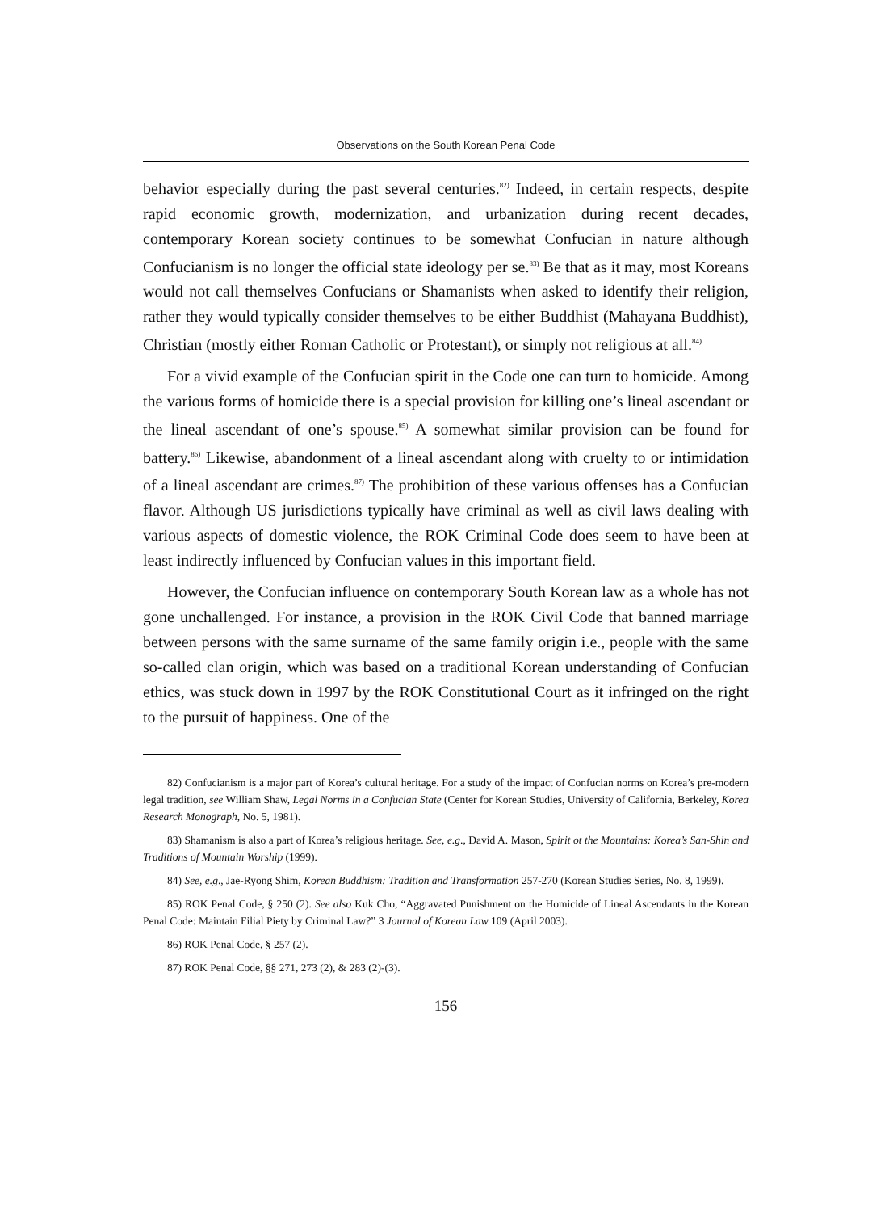Observations on the South Korean Penal Code
behavior especially during the past several centuries.<sup>82)</sup> Indeed, in certain respects, despite rapid economic growth, modernization, and urbanization during recent decades, contemporary Korean society continues to be somewhat Confucian in nature although Confucianism is no longer the official state ideology per se.<sup>83)</sup> Be that as it may, most Koreans would not call themselves Confucians or Shamanists when asked to identify their religion, rather they would typically consider themselves to be either Buddhist (Mahayana Buddhist), Christian (mostly either Roman Catholic or Protestant), or simply not religious at all.<sup>84)</sup>
For a vivid example of the Confucian spirit in the Code one can turn to homicide. Among the various forms of homicide there is a special provision for killing one’s lineal ascendant or the lineal ascendant of one’s spouse.<sup>85)</sup> A somewhat similar provision can be found for battery.<sup>86)</sup> Likewise, abandonment of a lineal ascendant along with cruelty to or intimidation of a lineal ascendant are crimes.<sup>87)</sup> The prohibition of these various offenses has a Confucian flavor. Although US jurisdictions typically have criminal as well as civil laws dealing with various aspects of domestic violence, the ROK Criminal Code does seem to have been at least indirectly influenced by Confucian values in this important field.
However, the Confucian influence on contemporary South Korean law as a whole has not gone unchallenged. For instance, a provision in the ROK Civil Code that banned marriage between persons with the same surname of the same family origin i.e., people with the same so-called clan origin, which was based on a traditional Korean understanding of Confucian ethics, was stuck down in 1997 by the ROK Constitutional Court as it infringed on the right to the pursuit of happiness. One of the
82) Confucianism is a major part of Korea’s cultural heritage. For a study of the impact of Confucian norms on Korea’s pre-modern legal tradition, see William Shaw, Legal Norms in a Confucian State (Center for Korean Studies, University of California, Berkeley, Korea Research Monograph, No. 5, 1981).
83) Shamanism is also a part of Korea’s religious heritage. See, e.g., David A. Mason, Spirit ot the Mountains: Korea’s San-Shin and Traditions of Mountain Worship (1999).
84) See, e.g., Jae-Ryong Shim, Korean Buddhism: Tradition and Transformation 257-270 (Korean Studies Series, No. 8, 1999).
85) ROK Penal Code, § 250 (2). See also Kuk Cho, “Aggravated Punishment on the Homicide of Lineal Ascendants in the Korean Penal Code: Maintain Filial Piety by Criminal Law?” 3 Journal of Korean Law 109 (April 2003).
86) ROK Penal Code, § 257 (2).
87) ROK Penal Code, §§ 271, 273 (2), & 283 (2)-(3).
156